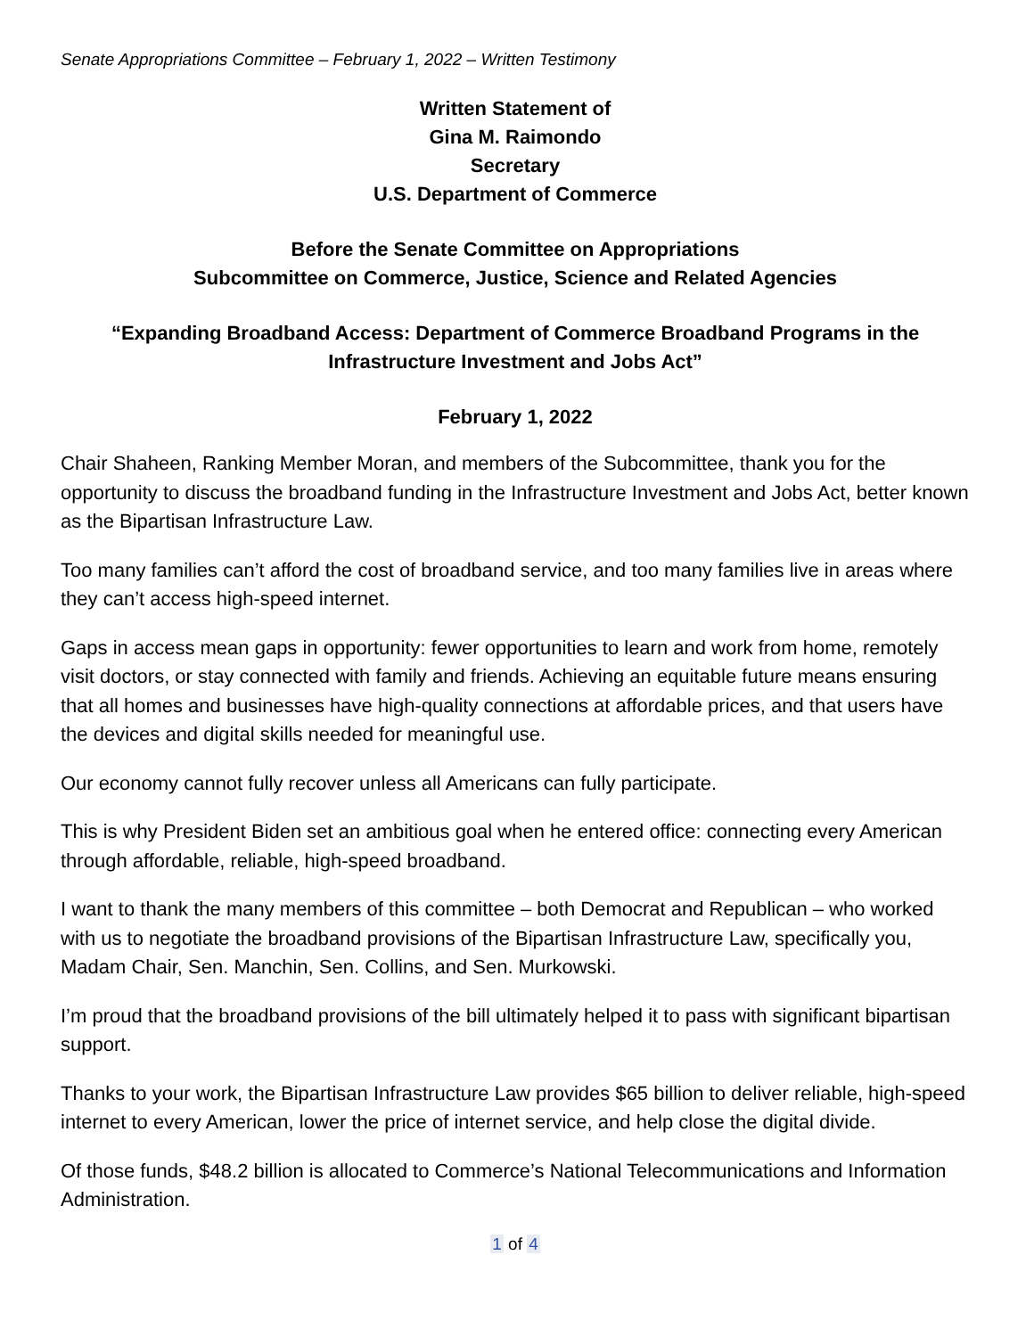Senate Appropriations Committee – February 1, 2022 – Written Testimony
Written Statement of
Gina M. Raimondo
Secretary
U.S. Department of Commerce
Before the Senate Committee on Appropriations
Subcommittee on Commerce, Justice, Science and Related Agencies
“Expanding Broadband Access: Department of Commerce Broadband Programs in the Infrastructure Investment and Jobs Act”
February 1, 2022
Chair Shaheen, Ranking Member Moran, and members of the Subcommittee, thank you for the opportunity to discuss the broadband funding in the Infrastructure Investment and Jobs Act, better known as the Bipartisan Infrastructure Law.
Too many families can’t afford the cost of broadband service, and too many families live in areas where they can’t access high-speed internet.
Gaps in access mean gaps in opportunity: fewer opportunities to learn and work from home, remotely visit doctors, or stay connected with family and friends. Achieving an equitable future means ensuring that all homes and businesses have high-quality connections at affordable prices, and that users have the devices and digital skills needed for meaningful use.
Our economy cannot fully recover unless all Americans can fully participate.
This is why President Biden set an ambitious goal when he entered office: connecting every American through affordable, reliable, high-speed broadband.
I want to thank the many members of this committee – both Democrat and Republican – who worked with us to negotiate the broadband provisions of the Bipartisan Infrastructure Law, specifically you, Madam Chair, Sen. Manchin, Sen. Collins, and Sen. Murkowski.
I’m proud that the broadband provisions of the bill ultimately helped it to pass with significant bipartisan support.
Thanks to your work, the Bipartisan Infrastructure Law provides $65 billion to deliver reliable, high-speed internet to every American, lower the price of internet service, and help close the digital divide.
Of those funds, $48.2 billion is allocated to Commerce’s National Telecommunications and Information Administration.
1 of 4